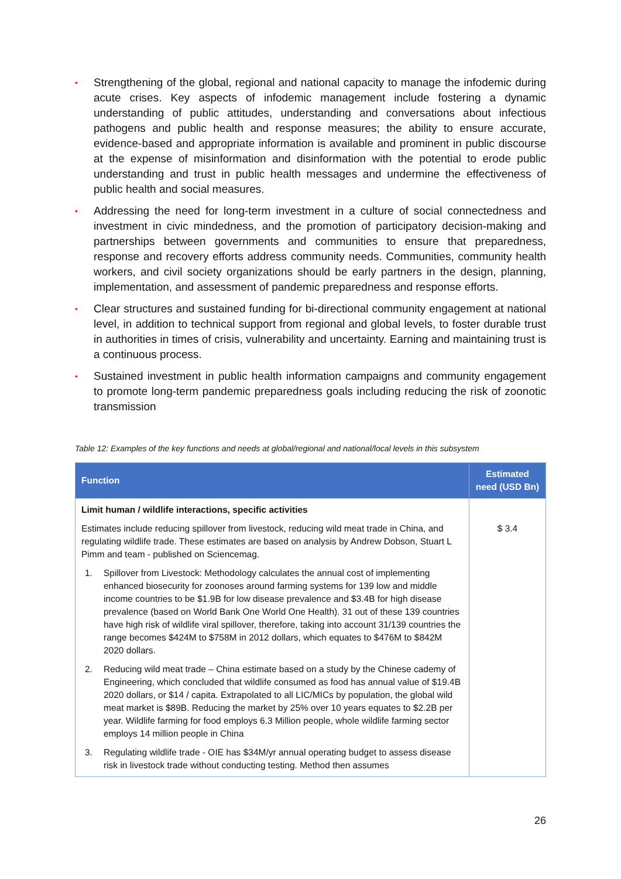• Strengthening of the global, regional and national capacity to manage the infodemic during acute crises. Key aspects of infodemic management include fostering a dynamic understanding of public attitudes, understanding and conversations about infectious pathogens and public health and response measures; the ability to ensure accurate, evidence-based and appropriate information is available and prominent in public discourse at the expense of misinformation and disinformation with the potential to erode public understanding and trust in public health messages and undermine the effectiveness of public health and social measures.
• Addressing the need for long-term investment in a culture of social connectedness and investment in civic mindedness, and the promotion of participatory decision-making and partnerships between governments and communities to ensure that preparedness, response and recovery efforts address community needs. Communities, community health workers, and civil society organizations should be early partners in the design, planning, implementation, and assessment of pandemic preparedness and response efforts.
• Clear structures and sustained funding for bi-directional community engagement at national level, in addition to technical support from regional and global levels, to foster durable trust in authorities in times of crisis, vulnerability and uncertainty. Earning and maintaining trust is a continuous process.
• Sustained investment in public health information campaigns and community engagement to promote long-term pandemic preparedness goals including reducing the risk of zoonotic transmission
Table 12: Examples of the key functions and needs at global/regional and national/local levels in this subsystem
| Function | Estimated need (USD Bn) |
| --- | --- |
| Limit human / wildlife interactions, specific activities Estimates include reducing spillover from livestock, reducing wild meat trade in China, and regulating wildlife trade. These estimates are based on analysis by Andrew Dobson, Stuart L Pimm and team - published on Sciencemag. 1. Spillover from Livestock: Methodology calculates the annual cost of implementing enhanced biosecurity for zoonoses around farming systems for 139 low and middle income countries to be $1.9B for low disease prevalence and $3.4B for high disease prevalence (based on World Bank One World One Health). 31 out of these 139 countries have high risk of wildlife viral spillover, therefore, taking into account 31/139 countries the range becomes $424M to $758M in 2012 dollars, which equates to $476M to $842M 2020 dollars. 2. Reducing wild meat trade – China estimate based on a study by the Chinese cademy of Engineering, which concluded that wildlife consumed as food has annual value of $19.4B 2020 dollars, or $14 / capita. Extrapolated to all LIC/MICs by population, the global wild meat market is $89B. Reducing the market by 25% over 10 years equates to $2.2B per year. Wildlife farming for food employs 6.3 Million people, whole wildlife farming sector employs 14 million people in China 3. Regulating wildlife trade - OIE has $34M/yr annual operating budget to assess disease risk in livestock trade without conducting testing. Method then assumes | $ 3.4 |
26